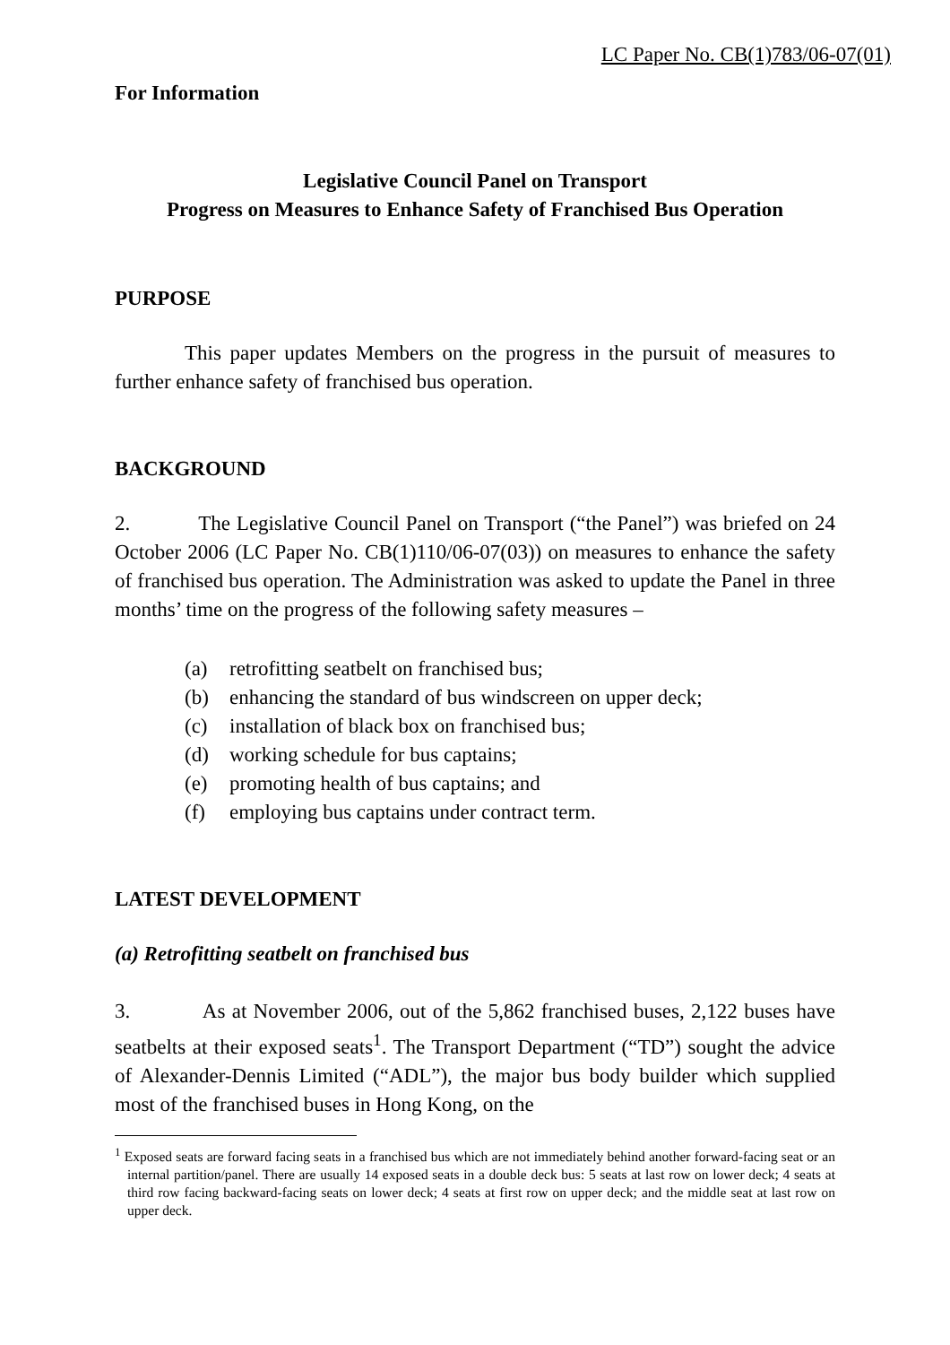LC Paper No. CB(1)783/06-07(01)
For Information
Legislative Council Panel on Transport
Progress on Measures to Enhance Safety of Franchised Bus Operation
PURPOSE
This paper updates Members on the progress in the pursuit of measures to further enhance safety of franchised bus operation.
BACKGROUND
2. The Legislative Council Panel on Transport (“the Panel”) was briefed on 24 October 2006 (LC Paper No. CB(1)110/06-07(03)) on measures to enhance the safety of franchised bus operation. The Administration was asked to update the Panel in three months’ time on the progress of the following safety measures –
(a) retrofitting seatbelt on franchised bus;
(b) enhancing the standard of bus windscreen on upper deck;
(c) installation of black box on franchised bus;
(d) working schedule for bus captains;
(e) promoting health of bus captains; and
(f) employing bus captains under contract term.
LATEST DEVELOPMENT
(a) Retrofitting seatbelt on franchised bus
3. As at November 2006, out of the 5,862 franchised buses, 2,122 buses have seatbelts at their exposed seats<sup>1</sup>. The Transport Department (“TD”) sought the advice of Alexander-Dennis Limited (“ADL”), the major bus body builder which supplied most of the franchised buses in Hong Kong, on the
<sup>1</sup> Exposed seats are forward facing seats in a franchised bus which are not immediately behind another forward-facing seat or an internal partition/panel. There are usually 14 exposed seats in a double deck bus: 5 seats at last row on lower deck; 4 seats at third row facing backward-facing seats on lower deck; 4 seats at first row on upper deck; and the middle seat at last row on upper deck.